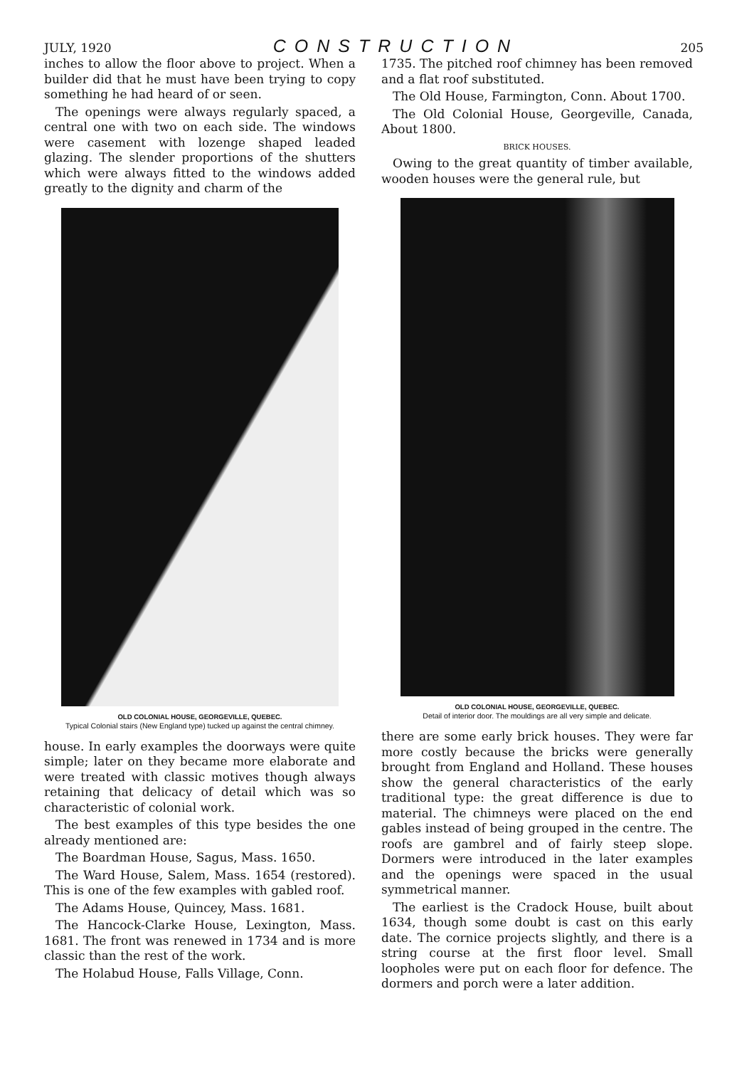JULY, 1920 CONSTRUCTION 205
inches to allow the floor above to project. When a builder did that he must have been trying to copy something he had heard of or seen.
The openings were always regularly spaced, a central one with two on each side. The windows were casement with lozenge shaped leaded glazing. The slender proportions of the shutters which were always fitted to the windows added greatly to the dignity and charm of the
OLD COLONIAL HOUSE, GEORGEVILLE, QUEBEC.
Typical Colonial stairs (New England type) tucked up against the central chimney.
house. In early examples the doorways were quite simple; later on they became more elaborate and were treated with classic motives though always retaining that delicacy of detail which was so characteristic of colonial work.
The best examples of this type besides the one already mentioned are:
The Boardman House, Sagus, Mass. 1650.
The Ward House, Salem, Mass. 1654 (restored). This is one of the few examples with gabled roof.
The Adams House, Quincey, Mass. 1681.
The Hancock-Clarke House, Lexington, Mass. 1681. The front was renewed in 1734 and is more classic than the rest of the work.
The Holabud House, Falls Village, Conn.
1735. The pitched roof chimney has been removed and a flat roof substituted.
The Old House, Farmington, Conn. About 1700.
The Old Colonial House, Georgeville, Canada, About 1800.
BRICK HOUSES.
Owing to the great quantity of timber available, wooden houses were the general rule, but
OLD COLONIAL HOUSE, GEORGEVILLE, QUEBEC.
Detail of interior door. The mouldings are all very simple and delicate.
there are some early brick houses. They were far more costly because the bricks were generally brought from England and Holland. These houses show the general characteristics of the early traditional type: the great difference is due to material. The chimneys were placed on the end gables instead of being grouped in the centre. The roofs are gambrel and of fairly steep slope. Dormers were introduced in the later examples and the openings were spaced in the usual symmetrical manner.
The earliest is the Cradock House, built about 1634, though some doubt is cast on this early date. The cornice projects slightly, and there is a string course at the first floor level. Small loopholes were put on each floor for defence. The dormers and porch were a later addition.